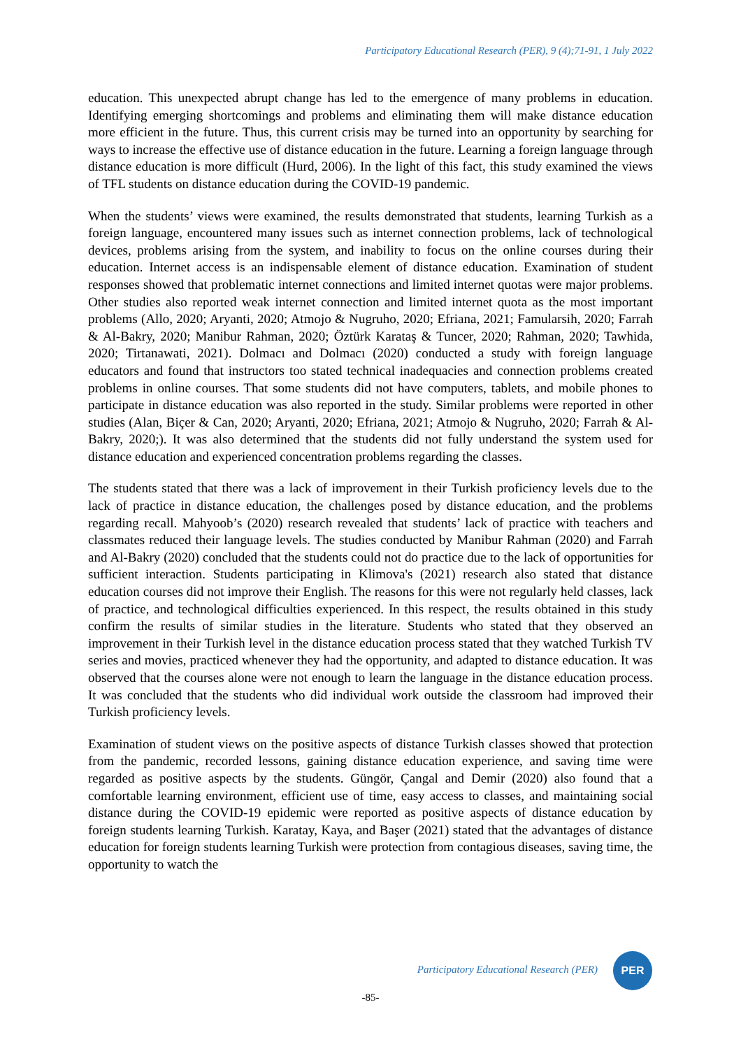Participatory Educational Research (PER), 9 (4);71-91, 1 July 2022
education. This unexpected abrupt change has led to the emergence of many problems in education. Identifying emerging shortcomings and problems and eliminating them will make distance education more efficient in the future. Thus, this current crisis may be turned into an opportunity by searching for ways to increase the effective use of distance education in the future. Learning a foreign language through distance education is more difficult (Hurd, 2006). In the light of this fact, this study examined the views of TFL students on distance education during the COVID-19 pandemic.
When the students’ views were examined, the results demonstrated that students, learning Turkish as a foreign language, encountered many issues such as internet connection problems, lack of technological devices, problems arising from the system, and inability to focus on the online courses during their education. Internet access is an indispensable element of distance education. Examination of student responses showed that problematic internet connections and limited internet quotas were major problems. Other studies also reported weak internet connection and limited internet quota as the most important problems (Allo, 2020; Aryanti, 2020; Atmojo & Nugruho, 2020; Efriana, 2021; Famularsih, 2020; Farrah & Al-Bakry, 2020; Manibur Rahman, 2020; Öztürk Karataş & Tuncer, 2020; Rahman, 2020; Tawhida, 2020; Tirtanawati, 2021). Dolmacı and Dolmacı (2020) conducted a study with foreign language educators and found that instructors too stated technical inadequacies and connection problems created problems in online courses. That some students did not have computers, tablets, and mobile phones to participate in distance education was also reported in the study. Similar problems were reported in other studies (Alan, Biçer & Can, 2020; Aryanti, 2020; Efriana, 2021; Atmojo & Nugruho, 2020; Farrah & Al-Bakry, 2020;). It was also determined that the students did not fully understand the system used for distance education and experienced concentration problems regarding the classes.
The students stated that there was a lack of improvement in their Turkish proficiency levels due to the lack of practice in distance education, the challenges posed by distance education, and the problems regarding recall. Mahyoob’s (2020) research revealed that students’ lack of practice with teachers and classmates reduced their language levels. The studies conducted by Manibur Rahman (2020) and Farrah and Al-Bakry (2020) concluded that the students could not do practice due to the lack of opportunities for sufficient interaction. Students participating in Klimova's (2021) research also stated that distance education courses did not improve their English. The reasons for this were not regularly held classes, lack of practice, and technological difficulties experienced. In this respect, the results obtained in this study confirm the results of similar studies in the literature. Students who stated that they observed an improvement in their Turkish level in the distance education process stated that they watched Turkish TV series and movies, practiced whenever they had the opportunity, and adapted to distance education. It was observed that the courses alone were not enough to learn the language in the distance education process. It was concluded that the students who did individual work outside the classroom had improved their Turkish proficiency levels.
Examination of student views on the positive aspects of distance Turkish classes showed that protection from the pandemic, recorded lessons, gaining distance education experience, and saving time were regarded as positive aspects by the students. Güngör, Çangal and Demir (2020) also found that a comfortable learning environment, efficient use of time, easy access to classes, and maintaining social distance during the COVID-19 epidemic were reported as positive aspects of distance education by foreign students learning Turkish. Karatay, Kaya, and Başer (2021) stated that the advantages of distance education for foreign students learning Turkish were protection from contagious diseases, saving time, the opportunity to watch the
Participatory Educational Research (PER)
PER
-85-